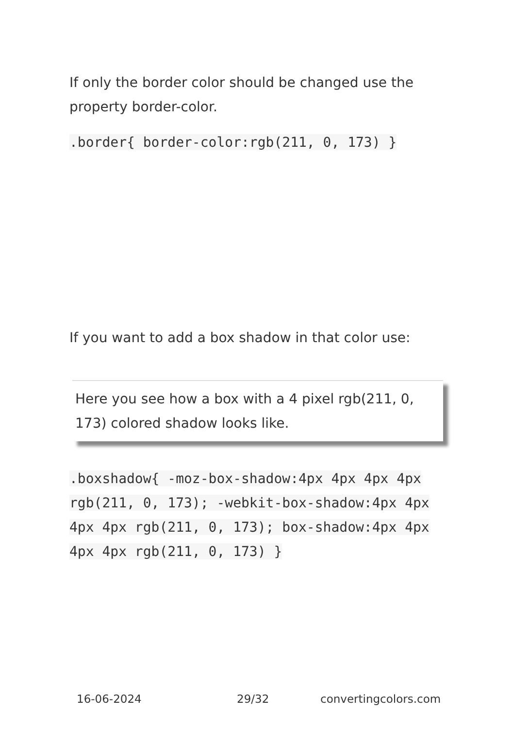If only the border color should be changed use the property border-color.
.border{ border-color:rgb(211, 0, 173) }
If you want to add a box shadow in that color use:
Here you see how a box with a 4 pixel rgb(211, 0, 173) colored shadow looks like.
.boxshadow{ -moz-box-shadow:4px 4px 4px 4px rgb(211, 0, 173); -webkit-box-shadow:4px 4px 4px 4px rgb(211, 0, 173); box-shadow:4px 4px 4px 4px rgb(211, 0, 173) }
16-06-2024 29/32 convertingcolors.com